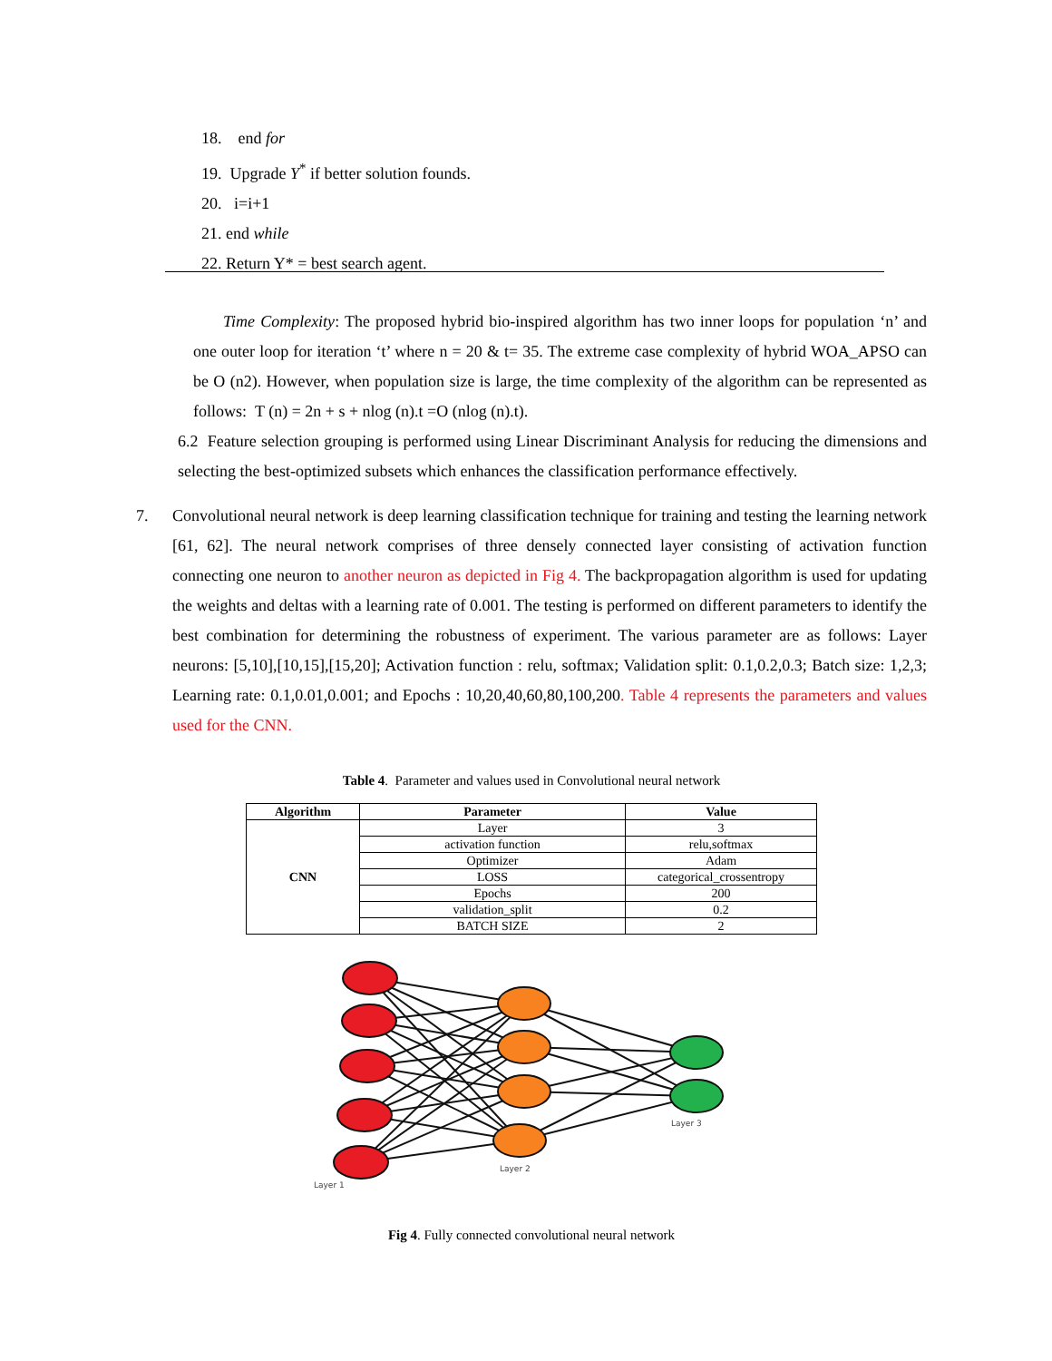18. end for
19. Upgrade Y<sup>*</sup> if better solution founds.
20. i=i+1
21. end while
22. Return Y* = best search agent.
Time Complexity: The proposed hybrid bio-inspired algorithm has two inner loops for population ‘n’ and one outer loop for iteration ‘t’ where n = 20 & t= 35. The extreme case complexity of hybrid WOA_APSO can be O (n2). However, when population size is large, the time complexity of the algorithm can be represented as follows: T (n) = 2n + s + nlog (n).t =O (nlog (n).t).
6.2 Feature selection grouping is performed using Linear Discriminant Analysis for reducing the dimensions and selecting the best-optimized subsets which enhances the classification performance effectively.
7. Convolutional neural network is deep learning classification technique for training and testing the learning network [61, 62]. The neural network comprises of three densely connected layer consisting of activation function connecting one neuron to another neuron as depicted in Fig 4. The backpropagation algorithm is used for updating the weights and deltas with a learning rate of 0.001. The testing is performed on different parameters to identify the best combination for determining the robustness of experiment. The various parameter are as follows: Layer neurons: [5,10],[10,15],[15,20]; Activation function : relu, softmax; Validation split: 0.1,0.2,0.3; Batch size: 1,2,3; Learning rate: 0.1,0.01,0.001; and Epochs : 10,20,40,60,80,100,200. Table 4 represents the parameters and values used for the CNN.
Table 4. Parameter and values used in Convolutional neural network
| Algorithm | Parameter | Value |
| --- | --- | --- |
| CNN | Layer | 3 |
| | activation function | relu,softmax |
| | Optimizer | Adam |
| | LOSS | categorical_crossentropy |
| | Epochs | 200 |
| | validation_split | 0.2 |
| | BATCH SIZE | 2 |
Layer 1
Layer 2
Layer 3
Fig 4. Fully connected convolutional neural network